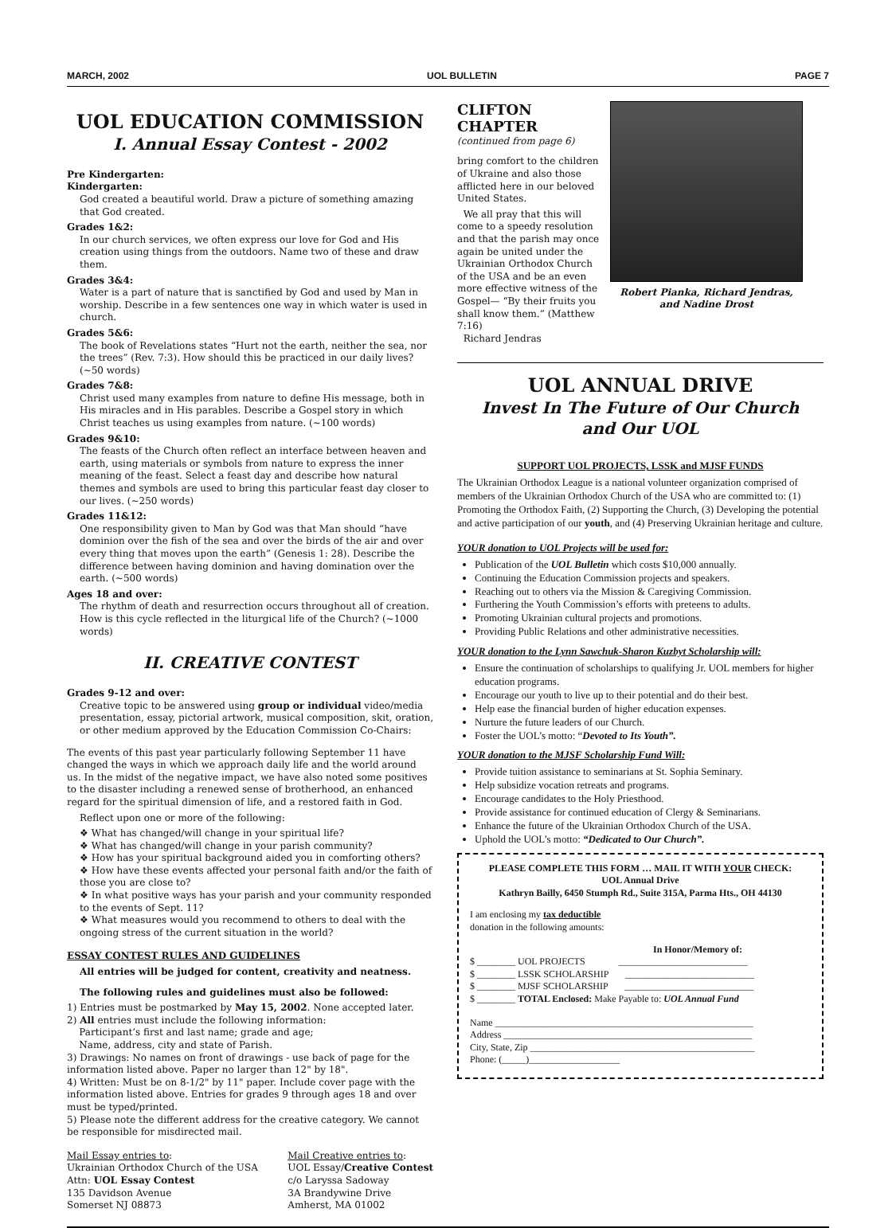MARCH, 2002 UOL BULLETIN PAGE 7
UOL EDUCATION COMMISSION
I. Annual Essay Contest - 2002
Pre Kindergarten:
Kindergarten:
God created a beautiful world. Draw a picture of something amazing that God created.
Grades 1&2:
In our church services, we often express our love for God and His creation using things from the outdoors. Name two of these and draw them.
Grades 3&4:
Water is a part of nature that is sanctified by God and used by Man in worship. Describe in a few sentences one way in which water is used in church.
Grades 5&6:
The book of Revelations states “Hurt not the earth, neither the sea, nor the trees” (Rev. 7:3). How should this be practiced in our daily lives? (~50 words)
Grades 7&8:
Christ used many examples from nature to define His message, both in His miracles and in His parables. Describe a Gospel story in which Christ teaches us using examples from nature. (~100 words)
Grades 9&10:
The feasts of the Church often reflect an interface between heaven and earth, using materials or symbols from nature to express the inner meaning of the feast. Select a feast day and describe how natural themes and symbols are used to bring this particular feast day closer to our lives. (~250 words)
Grades 11&12:
One responsibility given to Man by God was that Man should “have dominion over the fish of the sea and over the birds of the air and over every thing that moves upon the earth” (Genesis 1: 28). Describe the difference between having dominion and having domination over the earth. (~500 words)
Ages 18 and over:
The rhythm of death and resurrection occurs throughout all of creation. How is this cycle reflected in the liturgical life of the Church? (~1000 words)
II. CREATIVE CONTEST
Grades 9-12 and over:
Creative topic to be answered using group or individual video/media presentation, essay, pictorial artwork, musical composition, skit, oration, or other medium approved by the Education Commission Co-Chairs:
The events of this past year particularly following September 11 have changed the ways in which we approach daily life and the world around us. In the midst of the negative impact, we have also noted some positives to the disaster including a renewed sense of brotherhood, an enhanced regard for the spiritual dimension of life, and a restored faith in God.
Reflect upon one or more of the following:
❖ What has changed/will change in your spiritual life?
❖ What has changed/will change in your parish community?
❖ How has your spiritual background aided you in comforting others?
❖ How have these events affected your personal faith and/or the faith of those you are close to?
❖ In what positive ways has your parish and your community responded to the events of Sept. 11?
❖ What measures would you recommend to others to deal with the ongoing stress of the current situation in the world?
ESSAY CONTEST RULES AND GUIDELINES
All entries will be judged for content, creativity and neatness.
The following rules and guidelines must also be followed:
1) Entries must be postmarked by May 15, 2002. None accepted later.
2) All entries must include the following information:
Participant’s first and last name; grade and age;
Name, address, city and state of Parish.
3) Drawings: No names on front of drawings - use back of page for the information listed above. Paper no larger than 12" by 18".
4) Written: Must be on 8-1/2" by 11" paper. Include cover page with the information listed above. Entries for grades 9 through ages 18 and over must be typed/printed.
5) Please note the different address for the creative category. We cannot be responsible for misdirected mail.
Mail Essay entries to:
Ukrainian Orthodox Church of the USA
Attn: UOL Essay Contest
135 Davidson Avenue
Somerset NJ 08873
Mail Creative entries to:
UOL Essay/Creative Contest
c/o Laryssa Sadoway
3A Brandywine Drive
Amherst, MA 01002
CLIFTON
CHAPTER
(continued from page 6)
bring comfort to the children of Ukraine and also those afflicted here in our beloved United States.
We all pray that this will come to a speedy resolution and that the parish may once again be united under the Ukrainian Orthodox Church of the USA and be an even more effective witness of the Gospel— “By their fruits you shall know them.” (Matthew 7:16)
Richard Jendras
Robert Pianka, Richard Jendras,
and Nadine Drost
UOL ANNUAL DRIVE
Invest In The Future of Our Church
and Our UOL
SUPPORT UOL PROJECTS, LSSK and MJSF FUNDS
The Ukrainian Orthodox League is a national volunteer organization comprised of members of the Ukrainian Orthodox Church of the USA who are committed to: (1) Promoting the Orthodox Faith, (2) Supporting the Church, (3) Developing the potential and active participation of our youth, and (4) Preserving Ukrainian heritage and culture.
YOUR donation to UOL Projects will be used for:
Publication of the UOL Bulletin which costs $10,000 annually.
Continuing the Education Commission projects and speakers.
Reaching out to others via the Mission & Caregiving Commission.
Furthering the Youth Commission’s efforts with preteens to adults.
Promoting Ukrainian cultural projects and promotions.
Providing Public Relations and other administrative necessities.
YOUR donation to the Lynn Sawchuk-Sharon Kuzbyt Scholarship will:
Ensure the continuation of scholarships to qualifying Jr. UOL members for higher education programs.
Encourage our youth to live up to their potential and do their best.
Help ease the financial burden of higher education expenses.
Nurture the future leaders of our Church.
Foster the UOL’s motto: “Devoted to Its Youth”.
YOUR donation to the MJSF Scholarship Fund Will:
Provide tuition assistance to seminarians at St. Sophia Seminary.
Help subsidize vocation retreats and programs.
Encourage candidates to the Holy Priesthood.
Provide assistance for continued education of Clergy & Seminarians.
Enhance the future of the Ukrainian Orthodox Church of the USA.
Uphold the UOL’s motto: “Dedicated to Our Church”.
PLEASE COMPLETE THIS FORM … MAIL IT WITH YOUR CHECK:
UOL Annual Drive
Kathryn Bailly, 6450 Stumph Rd., Suite 315A, Parma Hts., OH 44130
I am enclosing my tax deductible
donation in the following amounts:
In Honor/Memory of:
$ ________ UOL PROJECTS ___________________________
$ ________ LSSK SCHOLARSHIP ___________________________
$ ________ MJSF SCHOLARSHIP ___________________________
$ ________ TOTAL Enclosed: Make Payable to: UOL Annual Fund
Name ______________________________________________________
Address ____________________________________________________
City, State, Zip _______________________________________________
Phone: (_____)___________________